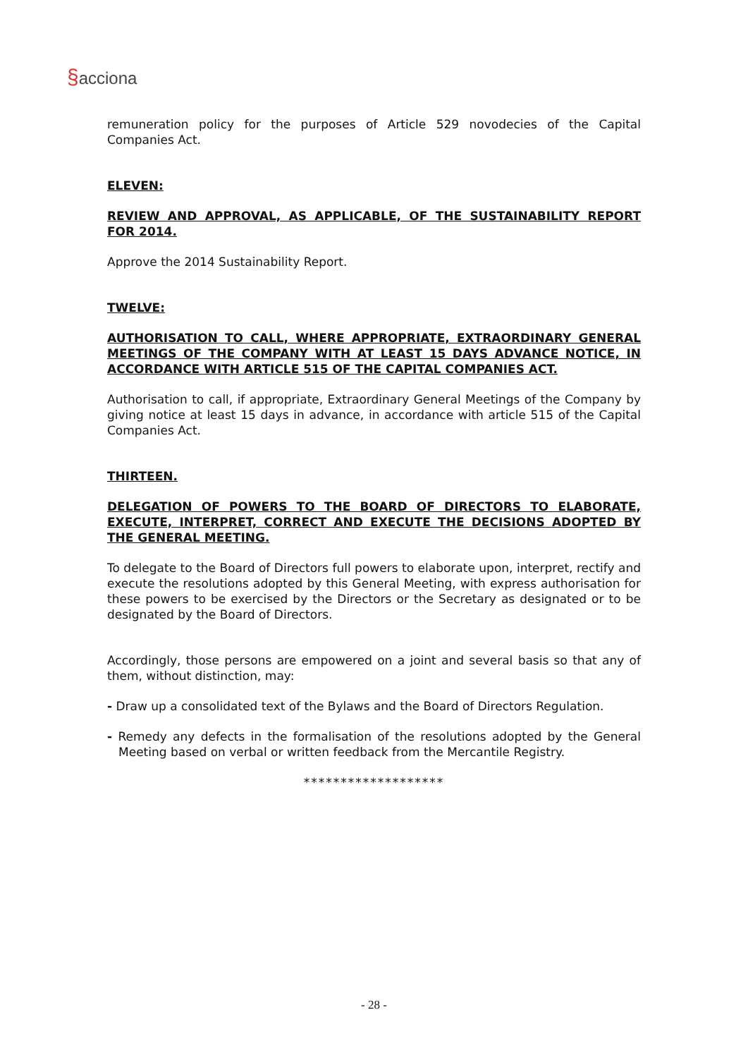§acciona
remuneration policy for the purposes of Article 529 novodecies of the Capital Companies Act.
ELEVEN:
REVIEW AND APPROVAL, AS APPLICABLE, OF THE SUSTAINABILITY REPORT FOR 2014.
Approve the 2014 Sustainability Report.
TWELVE:
AUTHORISATION TO CALL, WHERE APPROPRIATE, EXTRAORDINARY GENERAL MEETINGS OF THE COMPANY WITH AT LEAST 15 DAYS ADVANCE NOTICE, IN ACCORDANCE WITH ARTICLE 515 OF THE CAPITAL COMPANIES ACT.
Authorisation to call, if appropriate, Extraordinary General Meetings of the Company by giving notice at least 15 days in advance, in accordance with article 515 of the Capital Companies Act.
THIRTEEN.
DELEGATION OF POWERS TO THE BOARD OF DIRECTORS TO ELABORATE, EXECUTE, INTERPRET, CORRECT AND EXECUTE THE DECISIONS ADOPTED BY THE GENERAL MEETING.
To delegate to the Board of Directors full powers to elaborate upon, interpret, rectify and execute the resolutions adopted by this General Meeting, with express authorisation for these powers to be exercised by the Directors or the Secretary as designated or to be designated by the Board of Directors.
Accordingly, those persons are empowered on a joint and several basis so that any of them, without distinction, may:
- Draw up a consolidated text of the Bylaws and the Board of Directors Regulation.
- Remedy any defects in the formalisation of the resolutions adopted by the General Meeting based on verbal or written feedback from the Mercantile Registry.
*******************
- 28 -